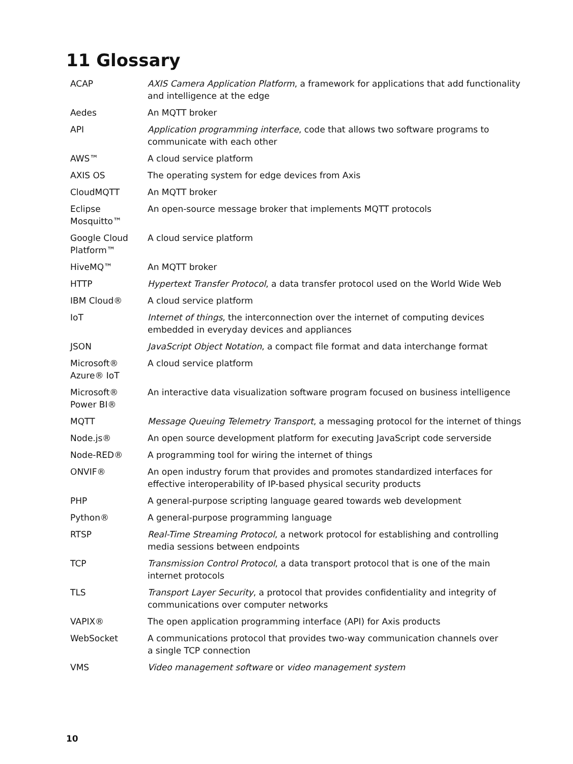11 Glossary
| ACAP | AXIS Camera Application Platform , a framework for applications that add functionality and intelligence at the edge |
| Aedes | An MQTT broker |
| API | Application programming interface , code that allows two software programs to communicate with each other |
| AWS™ | A cloud service platform |
| AXIS OS | The operating system for edge devices from Axis |
| CloudMQTT | An MQTT broker |
| Eclipse Mosquitto™ | An open-source message broker that implements MQTT protocols |
| Google Cloud Platform™ | A cloud service platform |
| HiveMQ™ | An MQTT broker |
| HTTP | Hypertext Transfer Protocol , a data transfer protocol used on the World Wide Web |
| IBM Cloud® | A cloud service platform |
| IoT | Internet of things , the interconnection over the internet of computing devices embedded in everyday devices and appliances |
| JSON | JavaScript Object Notation , a compact file format and data interchange format |
| Microsoft® Azure® IoT | A cloud service platform |
| Microsoft® Power BI® | An interactive data visualization software program focused on business intelligence |
| MQTT | Message Queuing Telemetry Transport , a messaging protocol for the internet of things |
| Node.js® | An open source development platform for executing JavaScript code serverside |
| Node-RED® | A programming tool for wiring the internet of things |
| ONVIF® | An open industry forum that provides and promotes standardized interfaces for effective interoperability of IP-based physical security products |
| PHP | A general-purpose scripting language geared towards web development |
| Python® | A general-purpose programming language |
| RTSP | Real-Time Streaming Protocol , a network protocol for establishing and controlling media sessions between endpoints |
| TCP | Transmission Control Protocol , a data transport protocol that is one of the main internet protocols |
| TLS | Transport Layer Security , a protocol that provides confidentiality and integrity of communications over computer networks |
| VAPIX® | The open application programming interface (API) for Axis products |
| WebSocket | A communications protocol that provides two-way communication channels over a single TCP connection |
| VMS | Video management software or video management system |
10